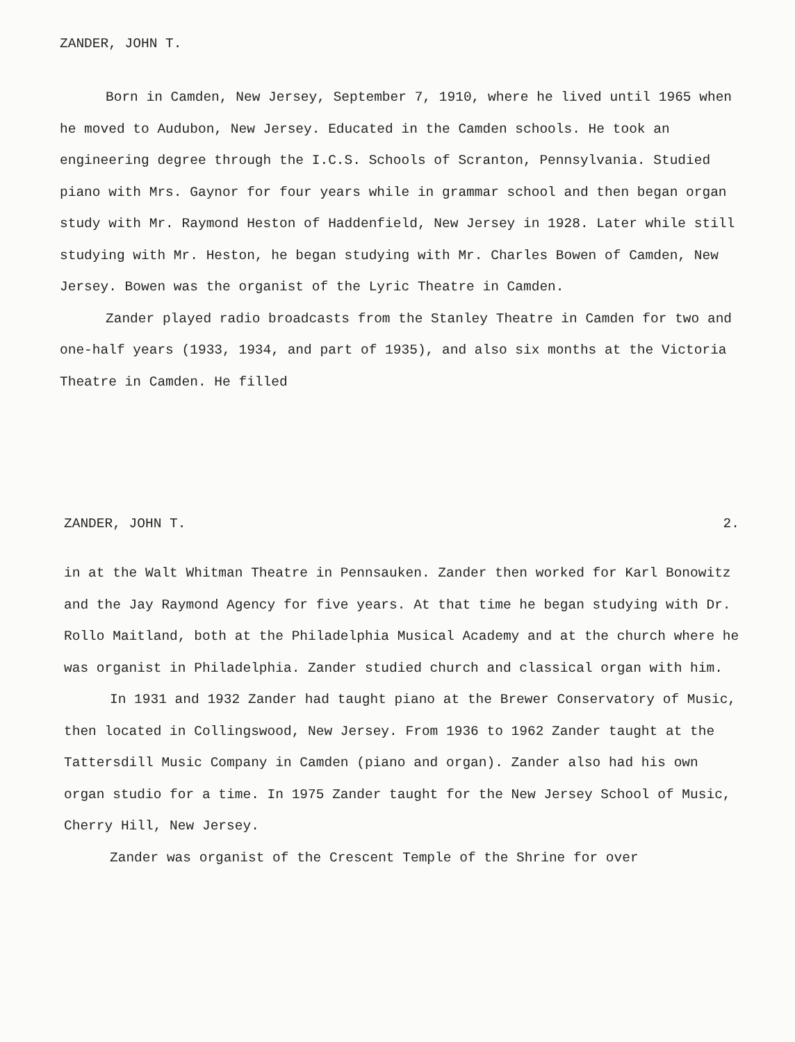ZANDER, JOHN T.
Born in Camden, New Jersey, September 7, 1910, where he lived until 1965 when he moved to Audubon, New Jersey. Educated in the Camden schools. He took an engineering degree through the I.C.S. Schools of Scranton, Pennsylvania. Studied piano with Mrs. Gaynor for four years while in grammar school and then began organ study with Mr. Raymond Heston of Haddenfield, New Jersey in 1928. Later while still studying with Mr. Heston, he began studying with Mr. Charles Bowen of Camden, New Jersey. Bowen was the organist of the Lyric Theatre in Camden.
Zander played radio broadcasts from the Stanley Theatre in Camden for two and one-half years (1933, 1934, and part of 1935), and also six months at the Victoria Theatre in Camden. He filled
ZANDER, JOHN T. 2.
in at the Walt Whitman Theatre in Pennsauken. Zander then worked for Karl Bonowitz and the Jay Raymond Agency for five years. At that time he began studying with Dr. Rollo Maitland, both at the Philadelphia Musical Academy and at the church where he was organist in Philadelphia. Zander studied church and classical organ with him.
In 1931 and 1932 Zander had taught piano at the Brewer Conservatory of Music, then located in Collingswood, New Jersey. From 1936 to 1962 Zander taught at the Tattersdill Music Company in Camden (piano and organ). Zander also had his own organ studio for a time. In 1975 Zander taught for the New Jersey School of Music, Cherry Hill, New Jersey.
Zander was organist of the Crescent Temple of the Shrine for over